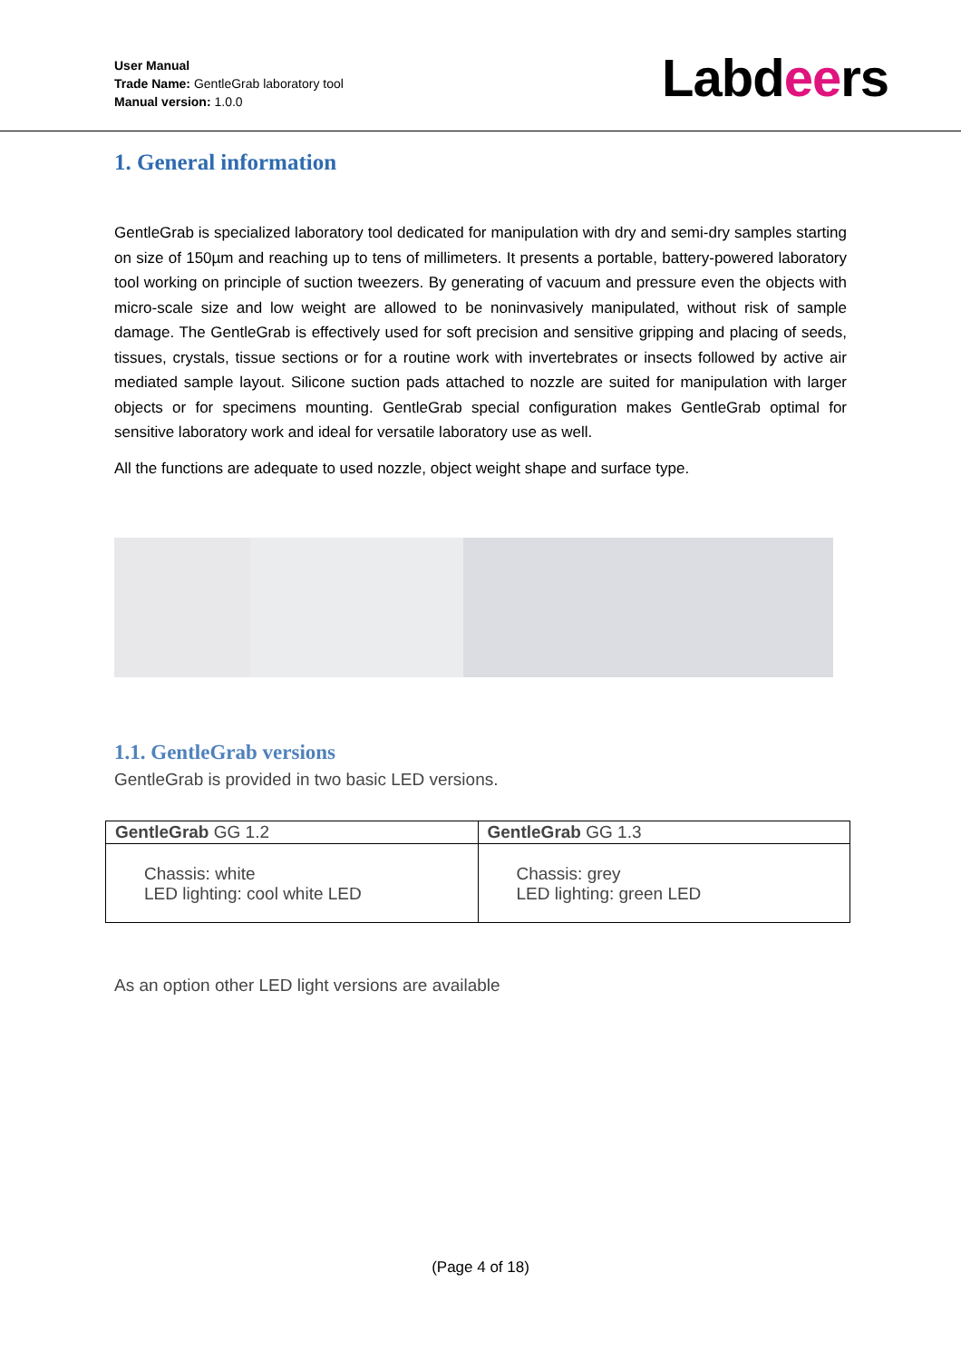User Manual
Trade Name: GentleGrab laboratory tool
Manual version: 1.0.0
Labdeers
1. General information
GentleGrab is specialized laboratory tool dedicated for manipulation with dry and semi-dry samples starting on size of 150µm and reaching up to tens of millimeters. It presents a portable, battery-powered laboratory tool working on principle of suction tweezers. By generating of vacuum and pressure even the objects with micro-scale size and low weight are allowed to be noninvasively manipulated, without risk of sample damage. The GentleGrab is effectively used for soft precision and sensitive gripping and placing of seeds, tissues, crystals, tissue sections or for a routine work with invertebrates or insects followed by active air mediated sample layout. Silicone suction pads attached to nozzle are suited for manipulation with larger objects or for specimens mounting. GentleGrab special configuration makes GentleGrab optimal for sensitive laboratory work and ideal for versatile laboratory use as well.
All the functions are adequate to used nozzle, object weight shape and surface type.
1.1. GentleGrab versions
GentleGrab is provided in two basic LED versions.
| GentleGrab GG 1.2 | GentleGrab GG 1.3 |
| --- | --- |
| Chassis: white LED lighting: cool white LED | Chassis: grey LED lighting: green LED |
As an option other LED light versions are available
(Page 4 of 18)